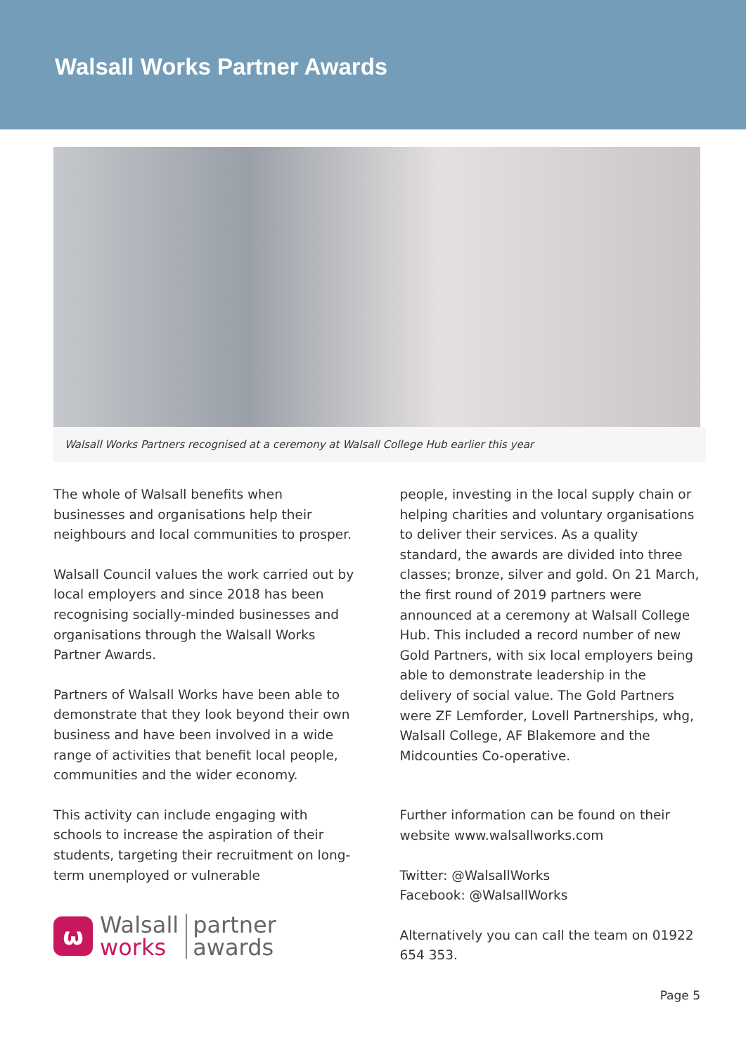Walsall Works Partner Awards
Walsall Works Partners recognised at a ceremony at Walsall College Hub earlier this year
The whole of Walsall benefits when businesses and organisations help their neighbours and local communities to prosper.
Walsall Council values the work carried out by local employers and since 2018 has been recognising socially-minded businesses and organisations through the Walsall Works Partner Awards.
Partners of Walsall Works have been able to demonstrate that they look beyond their own business and have been involved in a wide range of activities that benefit local people, communities and the wider economy.
This activity can include engaging with schools to increase the aspiration of their students, targeting their recruitment on long-term unemployed or vulnerable
ω
Walsall
works
partner
awards
people, investing in the local supply chain or helping charities and voluntary organisations to deliver their services. As a quality standard, the awards are divided into three classes; bronze, silver and gold. On 21 March, the first round of 2019 partners were announced at a ceremony at Walsall College Hub. This included a record number of new Gold Partners, with six local employers being able to demonstrate leadership in the delivery of social value. The Gold Partners were ZF Lemforder, Lovell Partnerships, whg, Walsall College, AF Blakemore and the Midcounties Co-operative.
Further information can be found on their website www.walsallworks.com
Twitter: @WalsallWorks
Facebook: @WalsallWorks
Alternatively you can call the team on 01922 654 353.
Page 5